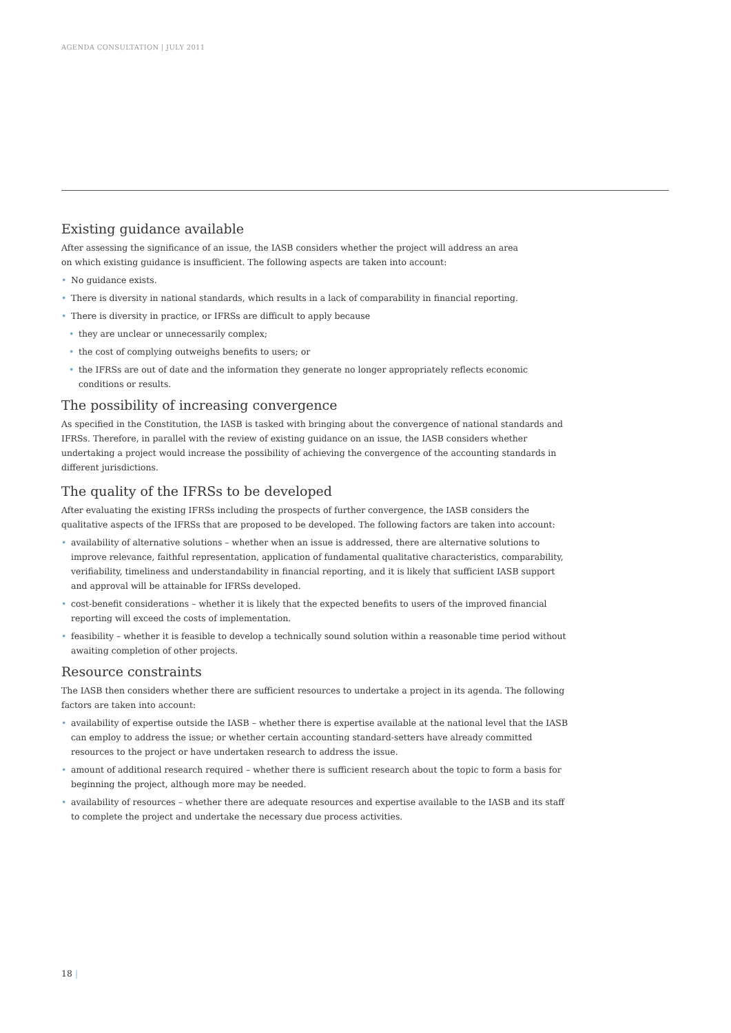AGENDA CONSULTATION | JULY 2011
Existing guidance available
After assessing the significance of an issue, the IASB considers whether the project will address an area
on which existing guidance is insufficient. The following aspects are taken into account:
• No guidance exists.
• There is diversity in national standards, which results in a lack of comparability in financial reporting.
• There is diversity in practice, or IFRSs are difficult to apply because
• they are unclear or unnecessarily complex;
• the cost of complying outweighs benefits to users; or
• the IFRSs are out of date and the information they generate no longer appropriately reflects economic conditions or results.
The possibility of increasing convergence
As specified in the Constitution, the IASB is tasked with bringing about the convergence of national standards and IFRSs. Therefore, in parallel with the review of existing guidance on an issue, the IASB considers whether undertaking a project would increase the possibility of achieving the convergence of the accounting standards in different jurisdictions.
The quality of the IFRSs to be developed
After evaluating the existing IFRSs including the prospects of further convergence, the IASB considers the qualitative aspects of the IFRSs that are proposed to be developed. The following factors are taken into account:
• availability of alternative solutions – whether when an issue is addressed, there are alternative solutions to improve relevance, faithful representation, application of fundamental qualitative characteristics, comparability, verifiability, timeliness and understandability in financial reporting, and it is likely that sufficient IASB support and approval will be attainable for IFRSs developed.
• cost-benefit considerations – whether it is likely that the expected benefits to users of the improved financial reporting will exceed the costs of implementation.
• feasibility – whether it is feasible to develop a technically sound solution within a reasonable time period without awaiting completion of other projects.
Resource constraints
The IASB then considers whether there are sufficient resources to undertake a project in its agenda. The following factors are taken into account:
• availability of expertise outside the IASB – whether there is expertise available at the national level that the IASB can employ to address the issue; or whether certain accounting standard-setters have already committed resources to the project or have undertaken research to address the issue.
• amount of additional research required – whether there is sufficient research about the topic to form a basis for beginning the project, although more may be needed.
• availability of resources – whether there are adequate resources and expertise available to the IASB and its staff to complete the project and undertake the necessary due process activities.
18 |